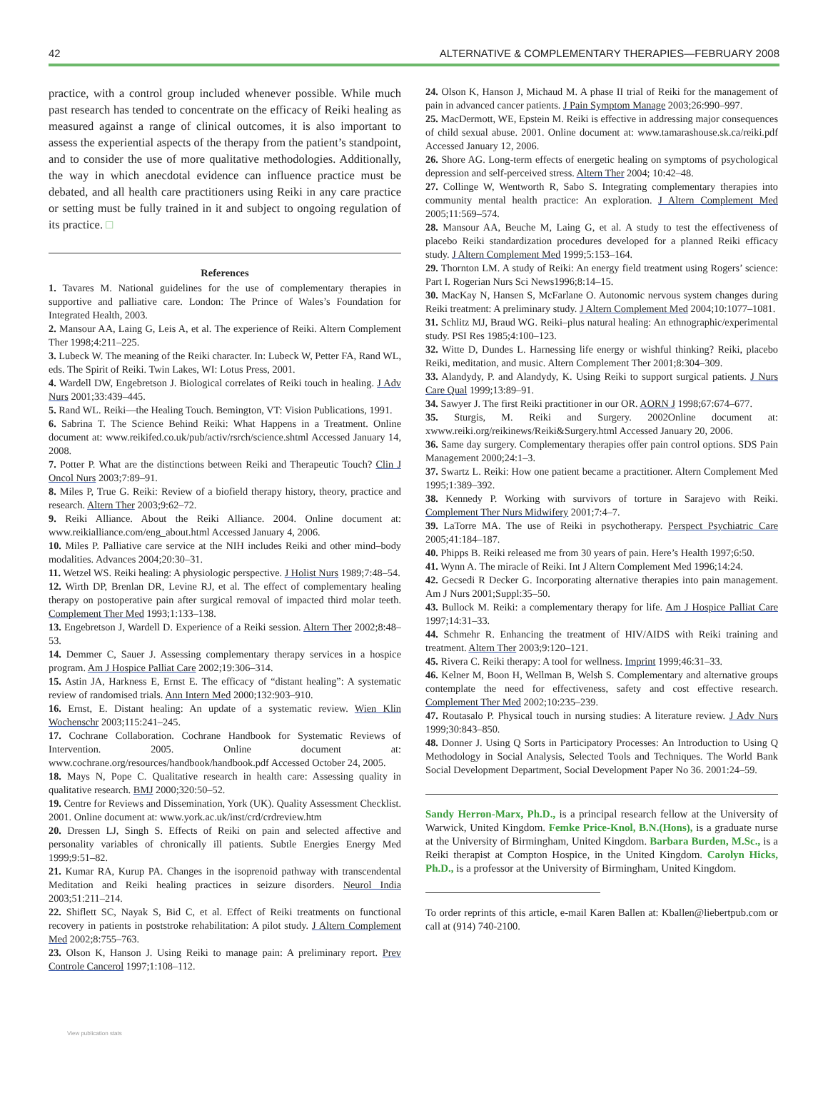42 ALTERNATIVE & COMPLEMENTARY THERAPIES—FEBRUARY 2008
practice, with a control group included whenever possible. While much past research has tended to concentrate on the efficacy of Reiki healing as measured against a range of clinical outcomes, it is also important to assess the experiential aspects of the therapy from the patient’s standpoint, and to consider the use of more qualitative methodologies. Additionally, the way in which anecdotal evidence can influence practice must be debated, and all health care practitioners using Reiki in any care practice or setting must be fully trained in it and subject to ongoing regulation of its practice. □
References
1. Tavares M. National guidelines for the use of complementary therapies in supportive and palliative care. London: The Prince of Wales’s Foundation for Integrated Health, 2003.
2. Mansour AA, Laing G, Leis A, et al. The experience of Reiki. Altern Complement Ther 1998;4:211–225.
3. Lubeck W. The meaning of the Reiki character. In: Lubeck W, Petter FA, Rand WL, eds. The Spirit of Reiki. Twin Lakes, WI: Lotus Press, 2001.
4. Wardell DW, Engebretson J. Biological correlates of Reiki touch in healing. J Adv Nurs 2001;33:439–445.
5. Rand WL. Reiki—the Healing Touch. Bemington, VT: Vision Publications, 1991.
6. Sabrina T. The Science Behind Reiki: What Happens in a Treatment. Online document at: www.reikifed.co.uk/pub/activ/rsrch/science.shtml Accessed January 14, 2008.
7. Potter P. What are the distinctions between Reiki and Therapeutic Touch? Clin J Oncol Nurs 2003;7:89–91.
8. Miles P, True G. Reiki: Review of a biofield therapy history, theory, practice and research. Altern Ther 2003;9:62–72.
9. Reiki Alliance. About the Reiki Alliance. 2004. Online document at: www.reikialliance.com/eng_about.html Accessed January 4, 2006.
10. Miles P. Palliative care service at the NIH includes Reiki and other mind–body modalities. Advances 2004;20:30–31.
11. Wetzel WS. Reiki healing: A physiologic perspective. J Holist Nurs 1989;7:48–54.
12. Wirth DP, Brenlan DR, Levine RJ, et al. The effect of complementary healing therapy on postoperative pain after surgical removal of impacted third molar teeth. Complement Ther Med 1993;1:133–138.
13. Engebretson J, Wardell D. Experience of a Reiki session. Altern Ther 2002;8:48–53.
14. Demmer C, Sauer J. Assessing complementary therapy services in a hospice program. Am J Hospice Palliat Care 2002;19:306–314.
15. Astin JA, Harkness E, Ernst E. The efficacy of “distant healing”: A systematic review of randomised trials. Ann Intern Med 2000;132:903–910.
16. Ernst, E. Distant healing: An update of a systematic review. Wien Klin Wochenschr 2003;115:241–245.
17. Cochrane Collaboration. Cochrane Handbook for Systematic Reviews of Intervention. 2005. Online document at: www.cochrane.org/resources/handbook/handbook.pdf Accessed October 24, 2005.
18. Mays N, Pope C. Qualitative research in health care: Assessing quality in qualitative research. BMJ 2000;320:50–52.
19. Centre for Reviews and Dissemination, York (UK). Quality Assessment Checklist. 2001. Online document at: www.york.ac.uk/inst/crd/crdreview.htm
20. Dressen LJ, Singh S. Effects of Reiki on pain and selected affective and personality variables of chronically ill patients. Subtle Energies Energy Med 1999;9:51–82.
21. Kumar RA, Kurup PA. Changes in the isoprenoid pathway with transcendental Meditation and Reiki healing practices in seizure disorders. Neurol India 2003;51:211–214.
22. Shiflett SC, Nayak S, Bid C, et al. Effect of Reiki treatments on functional recovery in patients in poststroke rehabilitation: A pilot study. J Altern Complement Med 2002;8:755–763.
23. Olson K, Hanson J. Using Reiki to manage pain: A preliminary report. Prev Controle Cancerol 1997;1:108–112.
24. Olson K, Hanson J, Michaud M. A phase II trial of Reiki for the management of pain in advanced cancer patients. J Pain Symptom Manage 2003;26:990–997.
25. MacDermott, WE, Epstein M. Reiki is effective in addressing major consequences of child sexual abuse. 2001. Online document at: www.tamarashouse.sk.ca/reiki.pdf Accessed January 12, 2006.
26. Shore AG. Long-term effects of energetic healing on symptoms of psychological depression and self-perceived stress. Altern Ther 2004; 10:42–48.
27. Collinge W, Wentworth R, Sabo S. Integrating complementary therapies into community mental health practice: An exploration. J Altern Complement Med 2005;11:569–574.
28. Mansour AA, Beuche M, Laing G, et al. A study to test the effectiveness of placebo Reiki standardization procedures developed for a planned Reiki efficacy study. J Altern Complement Med 1999;5:153–164.
29. Thornton LM. A study of Reiki: An energy field treatment using Rogers’ science: Part I. Rogerian Nurs Sci News1996;8:14–15.
30. MacKay N, Hansen S, McFarlane O. Autonomic nervous system changes during Reiki treatment: A preliminary study. J Altern Complement Med 2004;10:1077–1081.
31. Schlitz MJ, Braud WG. Reiki–plus natural healing: An ethnographic/experimental study. PSI Res 1985;4:100–123.
32. Witte D, Dundes L. Harnessing life energy or wishful thinking? Reiki, placebo Reiki, meditation, and music. Altern Complement Ther 2001;8:304–309.
33. Alandydy, P. and Alandydy, K. Using Reiki to support surgical patients. J Nurs Care Qual 1999;13:89–91.
34. Sawyer J. The first Reiki practitioner in our OR. AORN J 1998;67:674–677.
35. Sturgis, M. Reiki and Surgery. 2002Online document at: xwww.reiki.org/reikinews/Reiki&Surgery.html Accessed January 20, 2006.
36. Same day surgery. Complementary therapies offer pain control options. SDS Pain Management 2000;24:1–3.
37. Swartz L. Reiki: How one patient became a practitioner. Altern Complement Med 1995;1:389–392.
38. Kennedy P. Working with survivors of torture in Sarajevo with Reiki. Complement Ther Nurs Midwifery 2001;7:4–7.
39. LaTorre MA. The use of Reiki in psychotherapy. Perspect Psychiatric Care 2005;41:184–187.
40. Phipps B. Reiki released me from 30 years of pain. Here’s Health 1997;6:50.
41. Wynn A. The miracle of Reiki. Int J Altern Complement Med 1996;14:24.
42. Gecsedi R Decker G. Incorporating alternative therapies into pain management. Am J Nurs 2001;Suppl:35–50.
43. Bullock M. Reiki: a complementary therapy for life. Am J Hospice Palliat Care 1997;14:31–33.
44. Schmehr R. Enhancing the treatment of HIV/AIDS with Reiki training and treatment. Altern Ther 2003;9:120–121.
45. Rivera C. Reiki therapy: A tool for wellness. Imprint 1999;46:31–33.
46. Kelner M, Boon H, Wellman B, Welsh S. Complementary and alternative groups contemplate the need for effectiveness, safety and cost effective research. Complement Ther Med 2002;10:235–239.
47. Routasalo P. Physical touch in nursing studies: A literature review. J Adv Nurs 1999;30:843–850.
48. Donner J. Using Q Sorts in Participatory Processes: An Introduction to Using Q Methodology in Social Analysis, Selected Tools and Techniques. The World Bank Social Development Department, Social Development Paper No 36. 2001:24–59.
Sandy Herron-Marx, Ph.D., is a principal research fellow at the University of Warwick, United Kingdom. Femke Price-Knol, B.N.(Hons), is a graduate nurse at the University of Birmingham, United Kingdom. Barbara Burden, M.Sc., is a Reiki therapist at Compton Hospice, in the United Kingdom. Carolyn Hicks, Ph.D., is a professor at the University of Birmingham, United Kingdom.
To order reprints of this article, e-mail Karen Ballen at: Kballen@liebertpub.com or call at (914) 740-2100.
View publication stats